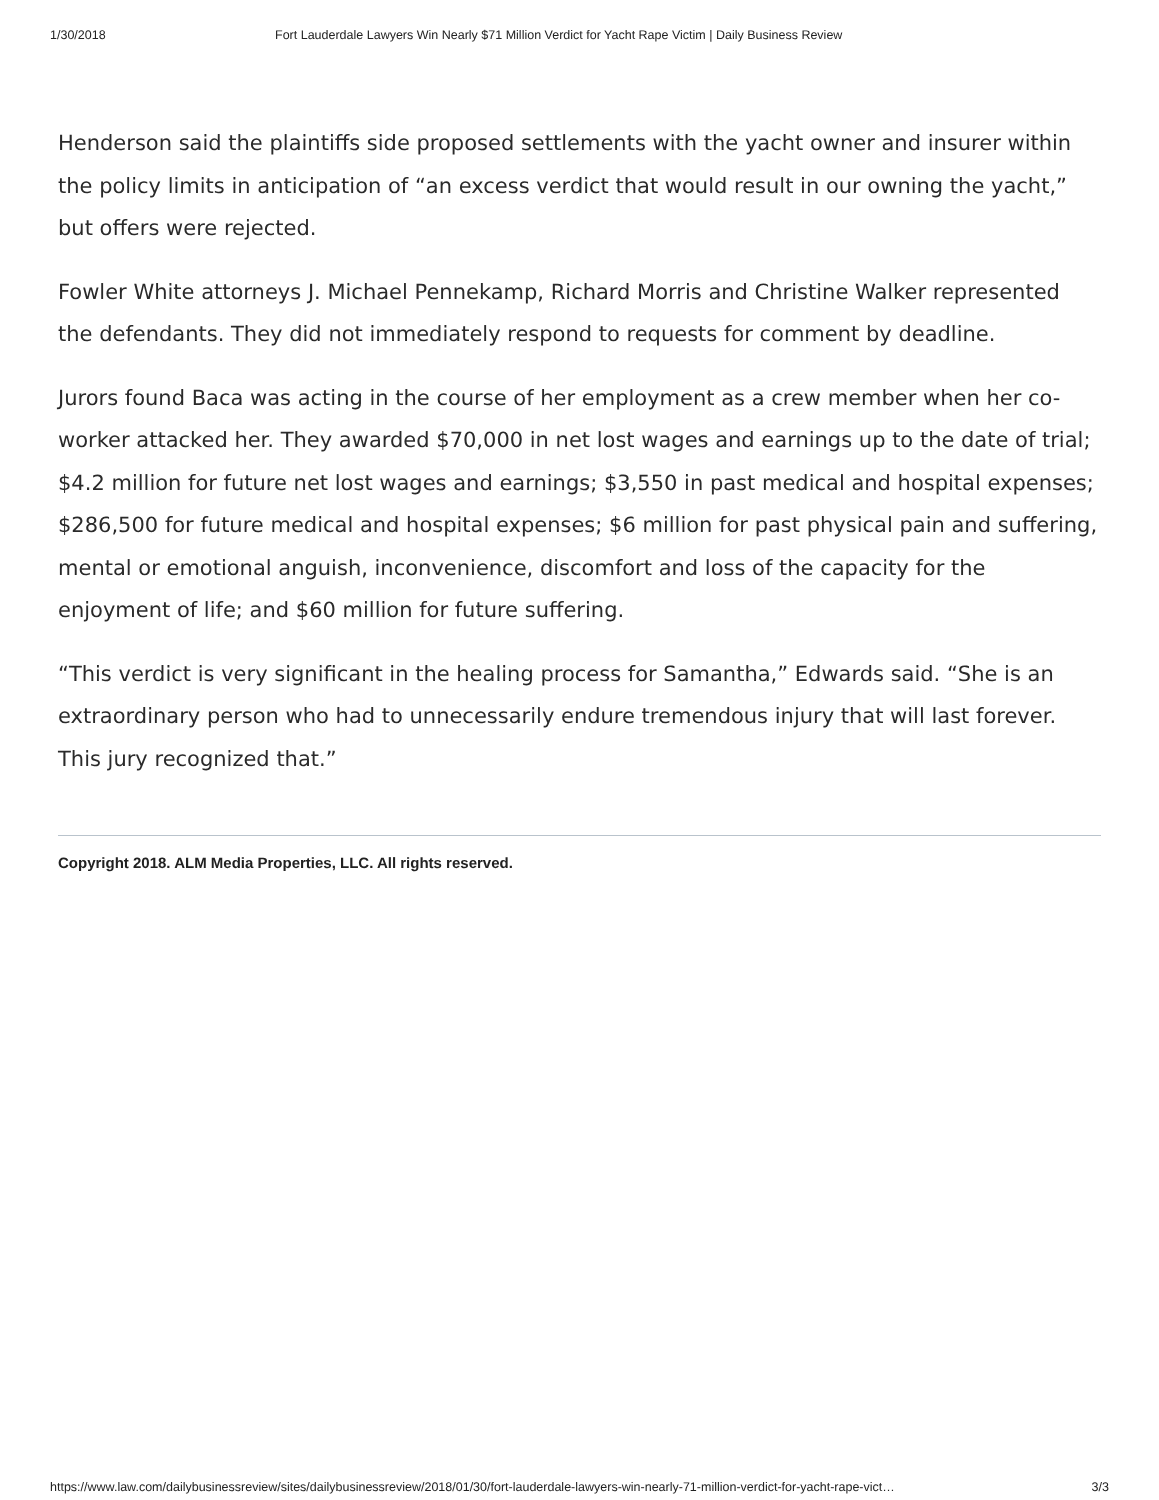1/30/2018 Fort Lauderdale Lawyers Win Nearly $71 Million Verdict for Yacht Rape Victim | Daily Business Review
Henderson said the plaintiffs side proposed settlements with the yacht owner and insurer within the policy limits in anticipation of “an excess verdict that would result in our owning the yacht,” but offers were rejected.
Fowler White attorneys J. Michael Pennekamp, Richard Morris and Christine Walker represented the defendants. They did not immediately respond to requests for comment by deadline.
Jurors found Baca was acting in the course of her employment as a crew member when her co-worker attacked her. They awarded $70,000 in net lost wages and earnings up to the date of trial; $4.2 million for future net lost wages and earnings; $3,550 in past medical and hospital expenses; $286,500 for future medical and hospital expenses; $6 million for past physical pain and suffering, mental or emotional anguish, inconvenience, discomfort and loss of the capacity for the enjoyment of life; and $60 million for future suffering.
“This verdict is very significant in the healing process for Samantha,” Edwards said. “She is an extraordinary person who had to unnecessarily endure tremendous injury that will last forever. This jury recognized that.”
Copyright 2018. ALM Media Properties, LLC. All rights reserved.
https://www.law.com/dailybusinessreview/sites/dailybusinessreview/2018/01/30/fort-lauderdale-lawyers-win-nearly-71-million-verdict-for-yacht-rape-vict… 3/3